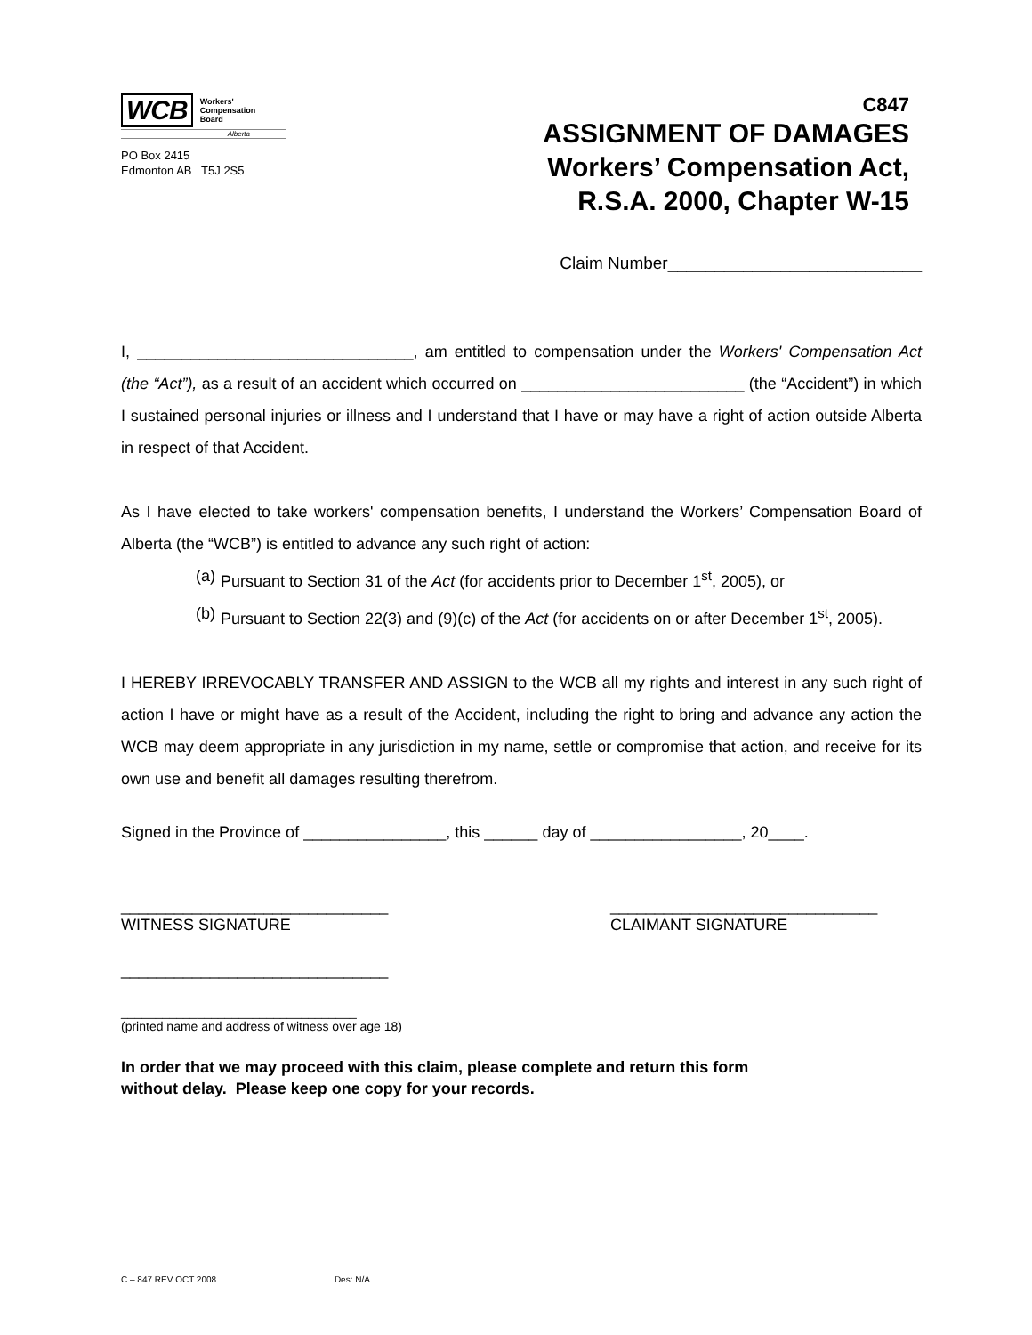WCB Workers'
Compensation
Board
Alberta
PO Box 2415
Edmonton AB T5J 2S5
C847
ASSIGNMENT OF DAMAGES
Workers’ Compensation Act,
R.S.A. 2000, Chapter W-15
Claim Number___________________________
I, _______________________________, am entitled to compensation under the Workers' Compensation Act (the “Act”), as a result of an accident which occurred on _________________________ (the “Accident”) in which I sustained personal injuries or illness and I understand that I have or may have a right of action outside Alberta in respect of that Accident.
As I have elected to take workers' compensation benefits, I understand the Workers’ Compensation Board of Alberta (the “WCB”) is entitled to advance any such right of action:
(a) Pursuant to Section 31 of the Act (for accidents prior to December 1<sup>st</sup>, 2005), or
(b) Pursuant to Section 22(3) and (9)(c) of the Act (for accidents on or after December 1<sup>st</sup>, 2005).
I HEREBY IRREVOCABLY TRANSFER AND ASSIGN to the WCB all my rights and interest in any such right of action I have or might have as a result of the Accident, including the right to bring and advance any action the WCB may deem appropriate in any jurisdiction in my name, settle or compromise that action, and receive for its own use and benefit all damages resulting therefrom.
Signed in the Province of ________________, this ______ day of _________________, 20____.
______________________________
WITNESS SIGNATURE
______________________________
CLAIMANT SIGNATURE
______________________________
__________________________________
(printed name and address of witness over age 18)
In order that we may proceed with this claim, please complete and return this form
without delay. Please keep one copy for your records.
C – 847 REV OCT 2008 Des: N/A